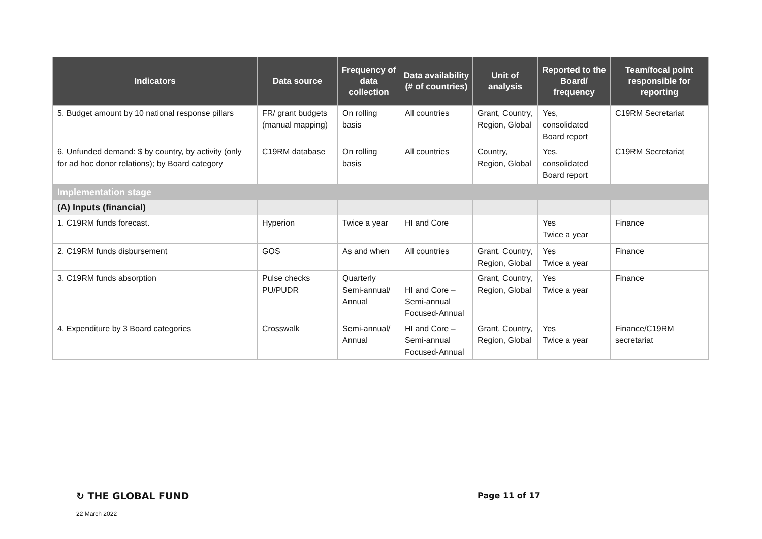| Indicators | Data source | Frequency of data collection | Data availability (# of countries) | Unit of analysis | Reported to the Board/ frequency | Team/focal point responsible for reporting |
| --- | --- | --- | --- | --- | --- | --- |
| 5. Budget amount by 10 national response pillars | FR/ grant budgets (manual mapping) | On rolling basis | All countries | Grant, Country, Region, Global | Yes, consolidated Board report | C19RM Secretariat |
| 6. Unfunded demand: $ by country, by activity (only for ad hoc donor relations); by Board category | C19RM database | On rolling basis | All countries | Country, Region, Global | Yes, consolidated Board report | C19RM Secretariat |
| Implementation stage | | | | | | |
| (A) Inputs (financial) | | | | | | |
| 1. C19RM funds forecast. | Hyperion | Twice a year | HI and Core | | Yes Twice a year | Finance |
| 2. C19RM funds disbursement | GOS | As and when | All countries | Grant, Country, Region, Global | Yes Twice a year | Finance |
| 3. C19RM funds absorption | Pulse checks PU/PUDR | Quarterly Semi-annual/ Annual | HI and Core – Semi-annual Focused-Annual | Grant, Country, Region, Global | Yes Twice a year | Finance |
| 4. Expenditure by 3 Board categories | Crosswalk | Semi-annual/ Annual | HI and Core – Semi-annual Focused-Annual | Grant, Country, Region, Global | Yes Twice a year | Finance/C19RM secretariat |
↻ THE GLOBAL FUND Page 11 of 17
22 March 2022